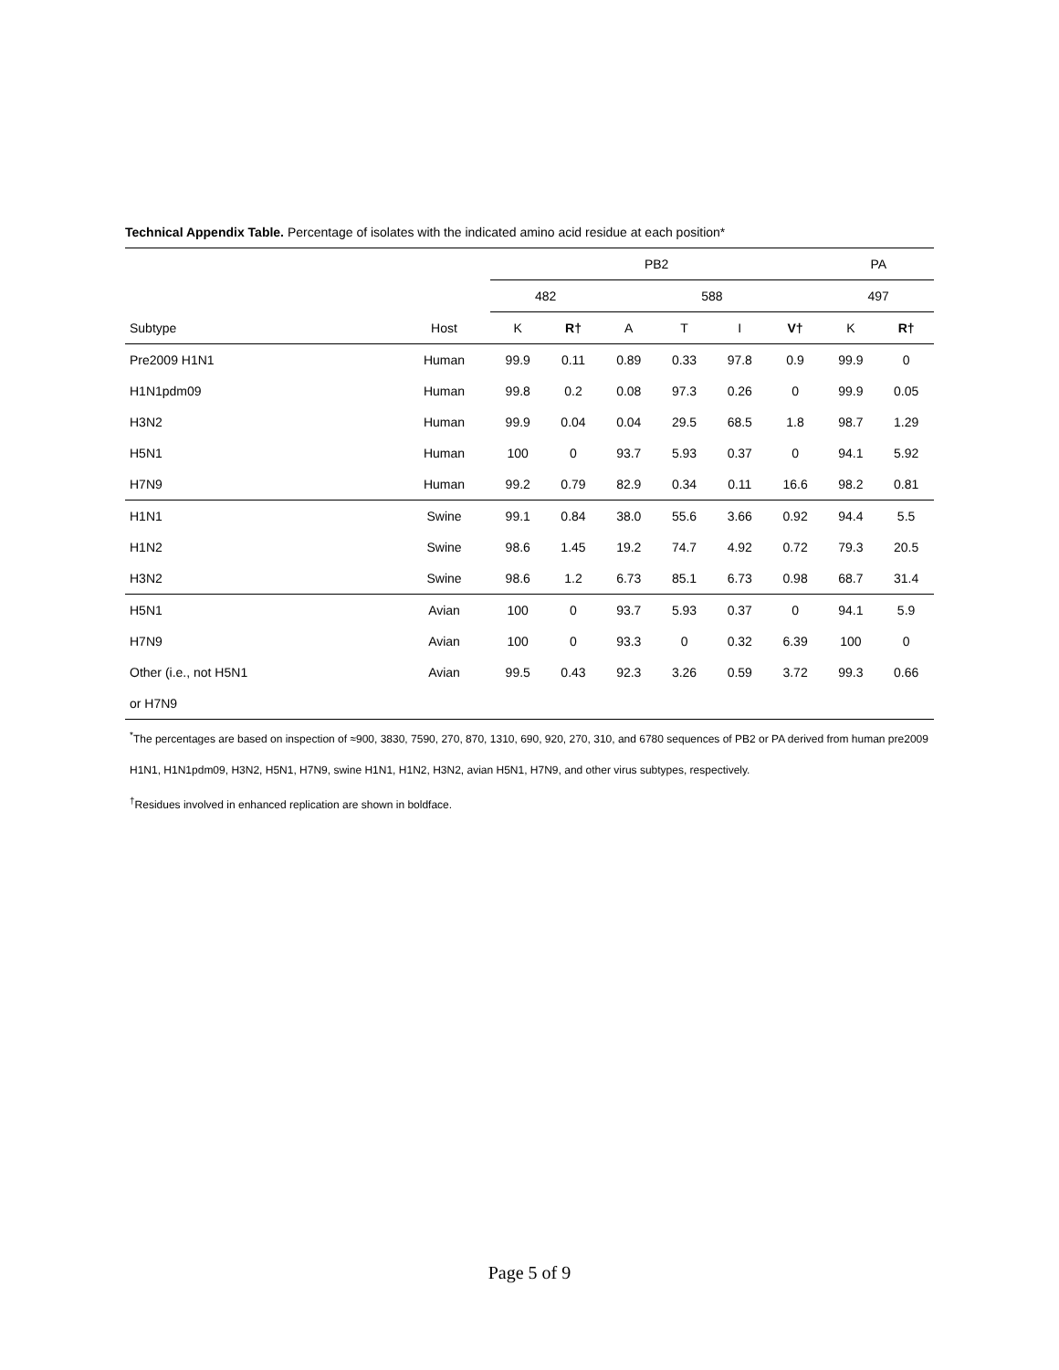Technical Appendix Table. Percentage of isolates with the indicated amino acid residue at each position*
| | | PB2 | | | | | | | | PA | |
| --- | --- | --- | --- | --- | --- | --- | --- | --- | --- | --- | --- |
| | | 482 | | | 588 | | | | | 497 | |
| Subtype | Host | K | R† | | A | T | I | V† | | K | R† |
| Pre2009 H1N1 | Human | 99.9 | 0.11 | | 0.89 | 0.33 | 97.8 | 0.9 | | 99.9 | 0 |
| H1N1pdm09 | Human | 99.8 | 0.2 | | 0.08 | 97.3 | 0.26 | 0 | | 99.9 | 0.05 |
| H3N2 | Human | 99.9 | 0.04 | | 0.04 | 29.5 | 68.5 | 1.8 | | 98.7 | 1.29 |
| H5N1 | Human | 100 | 0 | | 93.7 | 5.93 | 0.37 | 0 | | 94.1 | 5.92 |
| H7N9 | Human | 99.2 | 0.79 | | 82.9 | 0.34 | 0.11 | 16.6 | | 98.2 | 0.81 |
| H1N1 | Swine | 99.1 | 0.84 | | 38.0 | 55.6 | 3.66 | 0.92 | | 94.4 | 5.5 |
| H1N2 | Swine | 98.6 | 1.45 | | 19.2 | 74.7 | 4.92 | 0.72 | | 79.3 | 20.5 |
| H3N2 | Swine | 98.6 | 1.2 | | 6.73 | 85.1 | 6.73 | 0.98 | | 68.7 | 31.4 |
| H5N1 | Avian | 100 | 0 | | 93.7 | 5.93 | 0.37 | 0 | | 94.1 | 5.9 |
| H7N9 | Avian | 100 | 0 | | 93.3 | 0 | 0.32 | 6.39 | | 100 | 0 |
| Other (i.e., not H5N1 | Avian | 99.5 | 0.43 | | 92.3 | 3.26 | 0.59 | 3.72 | | 99.3 | 0.66 |
| or H7N9 | | | | | | | | | | | |
<sup>*</sup> The percentages are based on inspection of ≈900, 3830, 7590, 270, 870, 1310, 690, 920, 270, 310, and 6780 sequences of PB2 or PA derived from human pre2009 H1N1, H1N1pdm09, H3N2, H5N1, H7N9, swine H1N1, H1N2, H3N2, avian H5N1, H7N9, and other virus subtypes, respectively.
<sup>†</sup> Residues involved in enhanced replication are shown in boldface.
Page 5 of 9